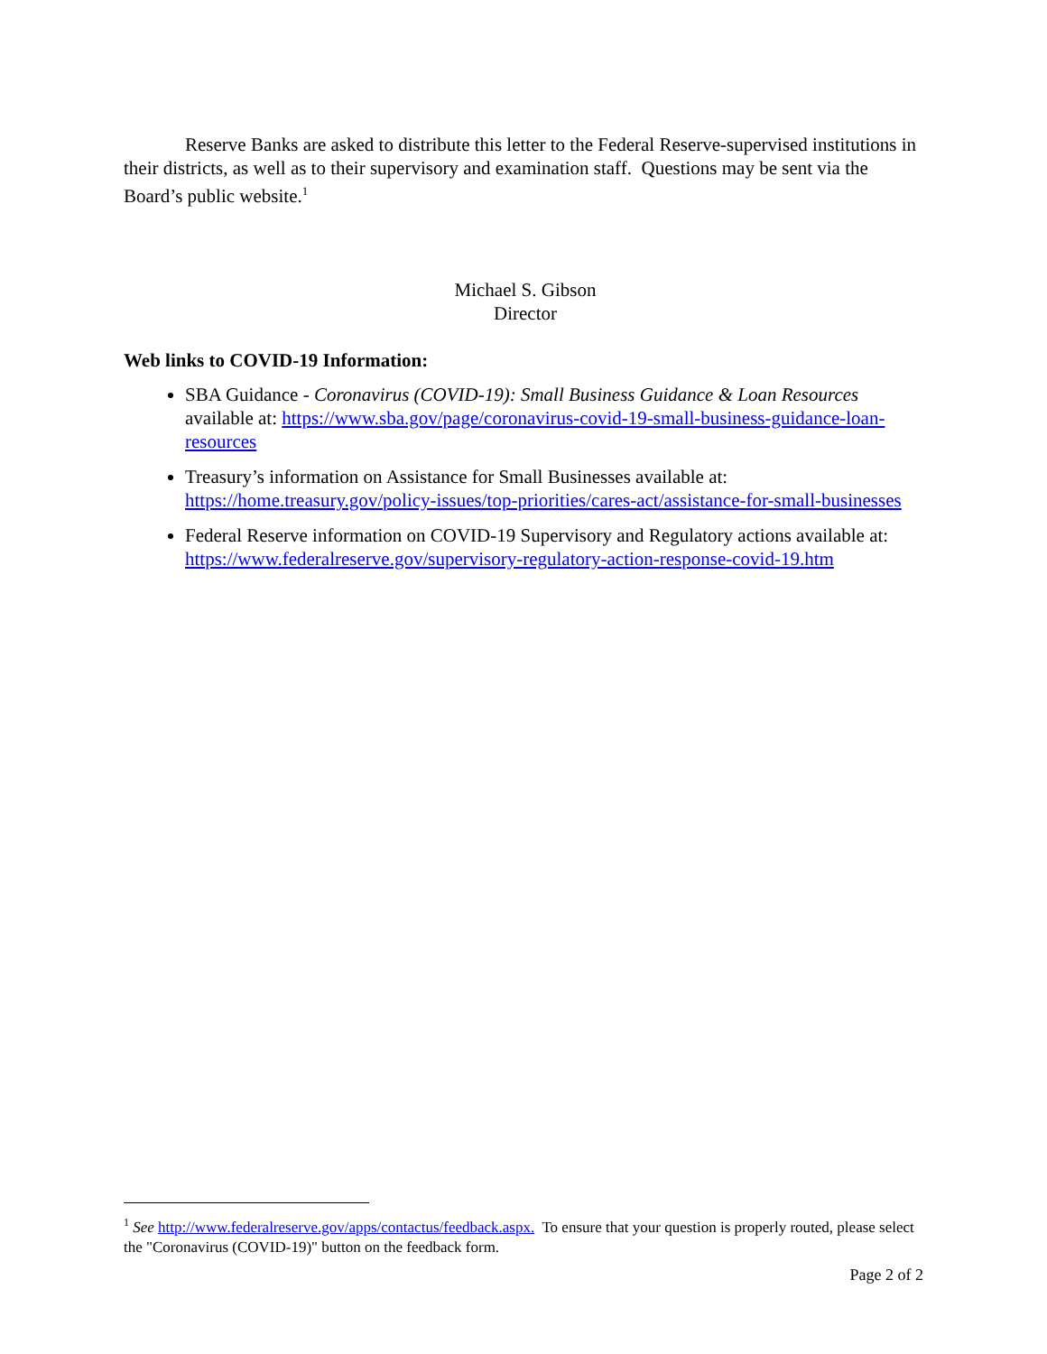Reserve Banks are asked to distribute this letter to the Federal Reserve-supervised institutions in their districts, as well as to their supervisory and examination staff. Questions may be sent via the Board’s public website.<sup>1</sup>
Michael S. Gibson
Director
Web links to COVID-19 Information:
SBA Guidance - Coronavirus (COVID-19): Small Business Guidance & Loan Resources available at: https://www.sba.gov/page/coronavirus-covid-19-small-business-guidance-loan-resources
Treasury’s information on Assistance for Small Businesses available at: https://home.treasury.gov/policy-issues/top-priorities/cares-act/assistance-for-small-businesses
Federal Reserve information on COVID-19 Supervisory and Regulatory actions available at: https://www.federalreserve.gov/supervisory-regulatory-action-response-covid-19.htm
<sup>1</sup> See http://www.federalreserve.gov/apps/contactus/feedback.aspx. To ensure that your question is properly routed, please select the "Coronavirus (COVID-19)" button on the feedback form.
Page 2 of 2